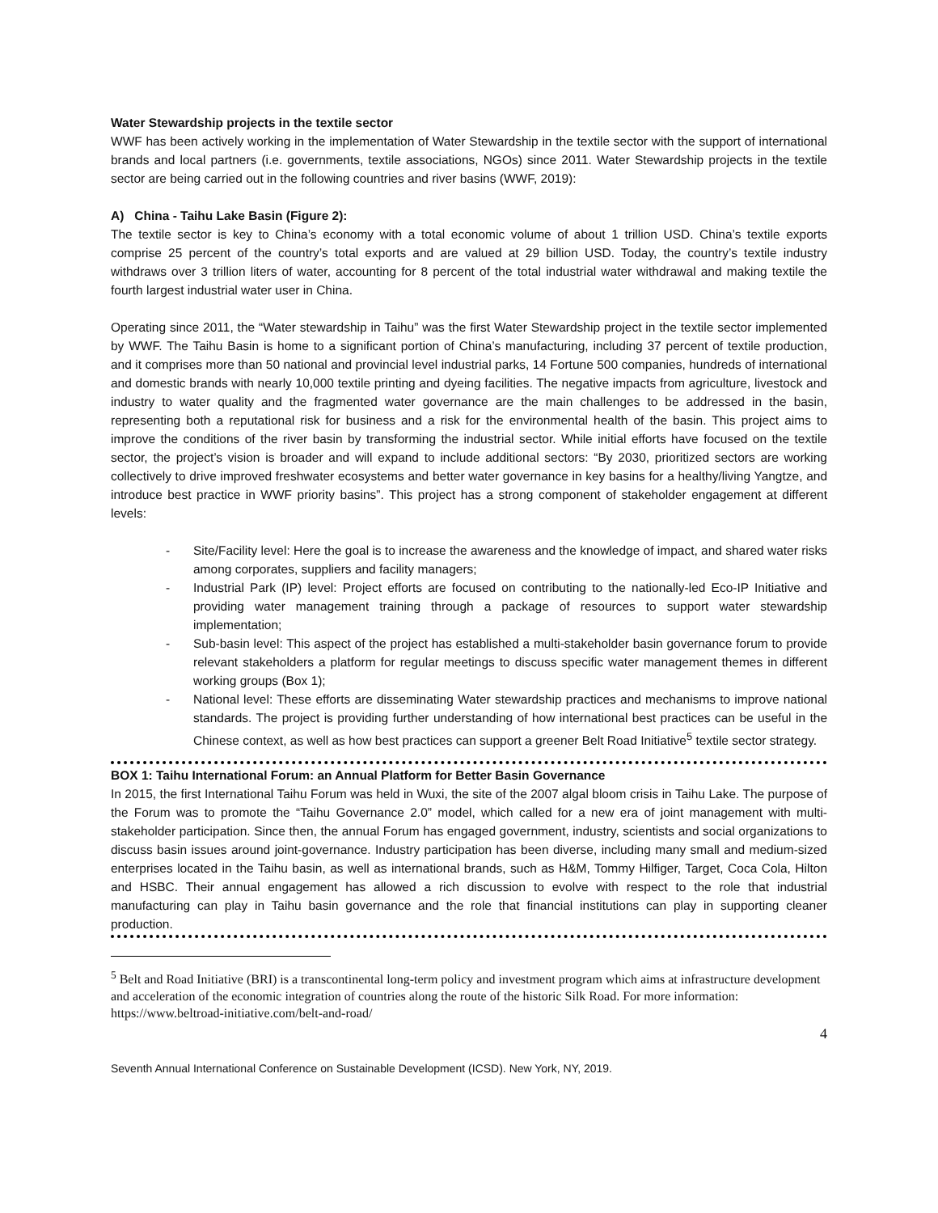Water Stewardship projects in the textile sector
WWF has been actively working in the implementation of Water Stewardship in the textile sector with the support of international brands and local partners (i.e. governments, textile associations, NGOs) since 2011. Water Stewardship projects in the textile sector are being carried out in the following countries and river basins (WWF, 2019):
A) China - Taihu Lake Basin (Figure 2):
The textile sector is key to China’s economy with a total economic volume of about 1 trillion USD. China’s textile exports comprise 25 percent of the country’s total exports and are valued at 29 billion USD. Today, the country’s textile industry withdraws over 3 trillion liters of water, accounting for 8 percent of the total industrial water withdrawal and making textile the fourth largest industrial water user in China.
Operating since 2011, the “Water stewardship in Taihu” was the first Water Stewardship project in the textile sector implemented by WWF. The Taihu Basin is home to a significant portion of China’s manufacturing, including 37 percent of textile production, and it comprises more than 50 national and provincial level industrial parks, 14 Fortune 500 companies, hundreds of international and domestic brands with nearly 10,000 textile printing and dyeing facilities. The negative impacts from agriculture, livestock and industry to water quality and the fragmented water governance are the main challenges to be addressed in the basin, representing both a reputational risk for business and a risk for the environmental health of the basin. This project aims to improve the conditions of the river basin by transforming the industrial sector. While initial efforts have focused on the textile sector, the project’s vision is broader and will expand to include additional sectors: “By 2030, prioritized sectors are working collectively to drive improved freshwater ecosystems and better water governance in key basins for a healthy/living Yangtze, and introduce best practice in WWF priority basins”. This project has a strong component of stakeholder engagement at different levels:
- Site/Facility level: Here the goal is to increase the awareness and the knowledge of impact, and shared water risks among corporates, suppliers and facility managers;
- Industrial Park (IP) level: Project efforts are focused on contributing to the nationally-led Eco-IP Initiative and providing water management training through a package of resources to support water stewardship implementation;
- Sub-basin level: This aspect of the project has established a multi-stakeholder basin governance forum to provide relevant stakeholders a platform for regular meetings to discuss specific water management themes in different working groups (Box 1);
- National level: These efforts are disseminating Water stewardship practices and mechanisms to improve national standards. The project is providing further understanding of how international best practices can be useful in the Chinese context, as well as how best practices can support a greener Belt Road Initiative<sup>5</sup> textile sector strategy.
BOX 1: Taihu International Forum: an Annual Platform for Better Basin Governance
In 2015, the first International Taihu Forum was held in Wuxi, the site of the 2007 algal bloom crisis in Taihu Lake. The purpose of the Forum was to promote the “Taihu Governance 2.0” model, which called for a new era of joint management with multi-stakeholder participation. Since then, the annual Forum has engaged government, industry, scientists and social organizations to discuss basin issues around joint-governance. Industry participation has been diverse, including many small and medium-sized enterprises located in the Taihu basin, as well as international brands, such as H&M, Tommy Hilfiger, Target, Coca Cola, Hilton and HSBC. Their annual engagement has allowed a rich discussion to evolve with respect to the role that industrial manufacturing can play in Taihu basin governance and the role that financial institutions can play in supporting cleaner production.
<sup>5</sup> Belt and Road Initiative (BRI) is a transcontinental long-term policy and investment program which aims at infrastructure development and acceleration of the economic integration of countries along the route of the historic Silk Road. For more information: https://www.beltroad-initiative.com/belt-and-road/
4
Seventh Annual International Conference on Sustainable Development (ICSD). New York, NY, 2019.